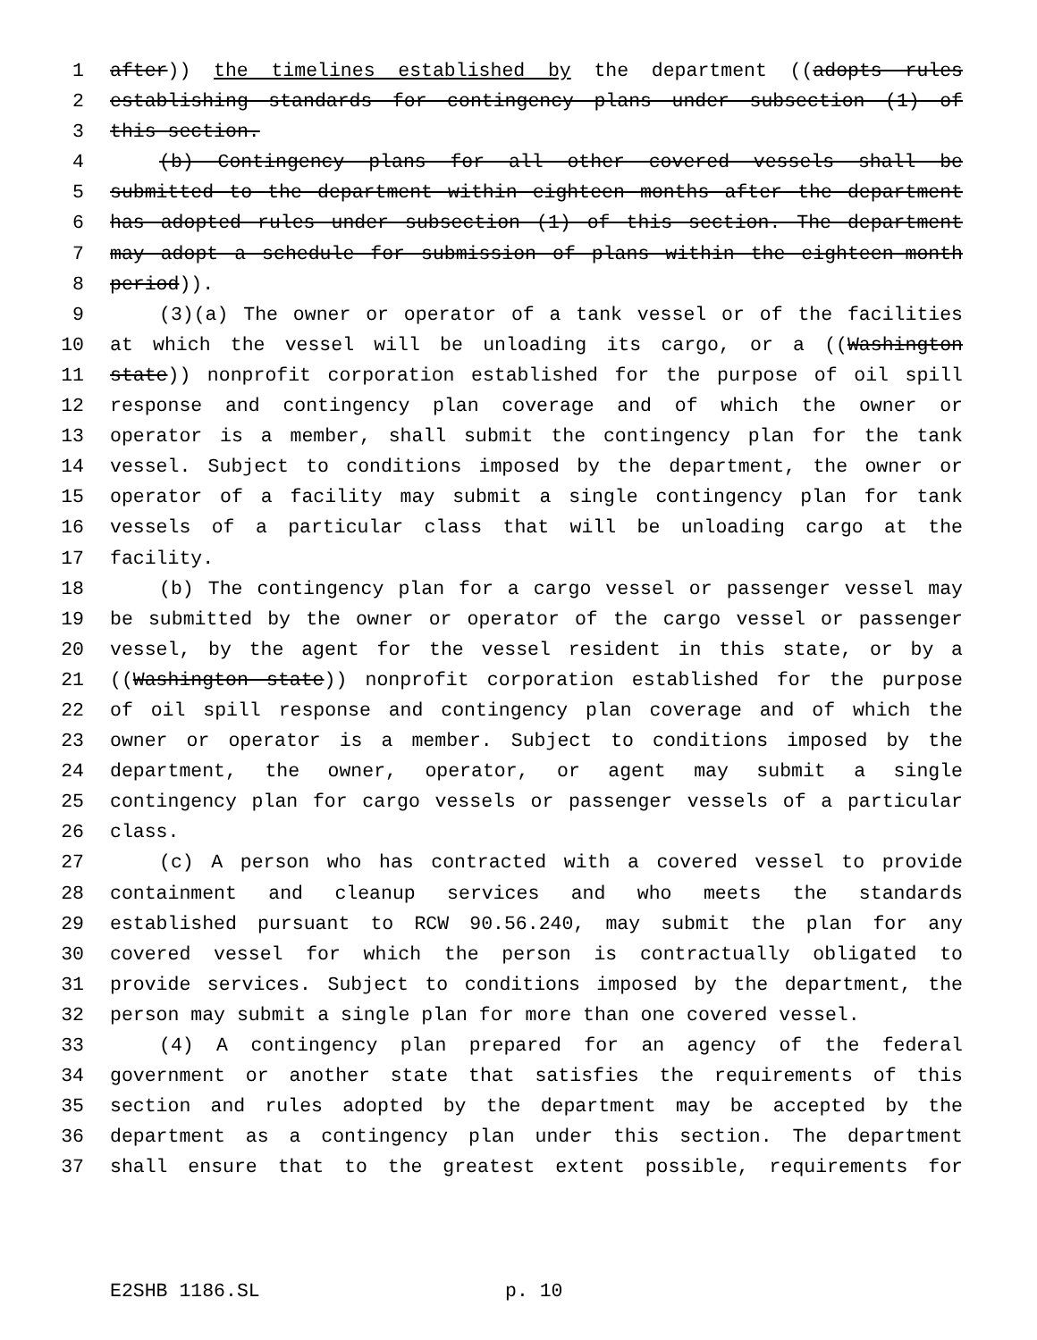1 after)) the timelines established by the department ((adopts rules
2 establishing standards for contingency plans under subsection (1) of
3 this section.
4 (b) Contingency plans for all other covered vessels shall be
5 submitted to the department within eighteen months after the department
6 has adopted rules under subsection (1) of this section. The department
7 may adopt a schedule for submission of plans within the eighteen-month
8 period)).
9 (3)(a) The owner or operator of a tank vessel or of the facilities
10 at which the vessel will be unloading its cargo, or a ((Washington
11 state)) nonprofit corporation established for the purpose of oil spill
12 response and contingency plan coverage and of which the owner or
13 operator is a member, shall submit the contingency plan for the tank
14 vessel. Subject to conditions imposed by the department, the owner or
15 operator of a facility may submit a single contingency plan for tank
16 vessels of a particular class that will be unloading cargo at the
17 facility.
18 (b) The contingency plan for a cargo vessel or passenger vessel may
19 be submitted by the owner or operator of the cargo vessel or passenger
20 vessel, by the agent for the vessel resident in this state, or by a
21 ((Washington state)) nonprofit corporation established for the purpose
22 of oil spill response and contingency plan coverage and of which the
23 owner or operator is a member. Subject to conditions imposed by the
24 department, the owner, operator, or agent may submit a single
25 contingency plan for cargo vessels or passenger vessels of a particular
26 class.
27 (c) A person who has contracted with a covered vessel to provide
28 containment and cleanup services and who meets the standards
29 established pursuant to RCW 90.56.240, may submit the plan for any
30 covered vessel for which the person is contractually obligated to
31 provide services. Subject to conditions imposed by the department, the
32 person may submit a single plan for more than one covered vessel.
33 (4) A contingency plan prepared for an agency of the federal
34 government or another state that satisfies the requirements of this
35 section and rules adopted by the department may be accepted by the
36 department as a contingency plan under this section. The department
37 shall ensure that to the greatest extent possible, requirements for
E2SHB 1186.SL p. 10